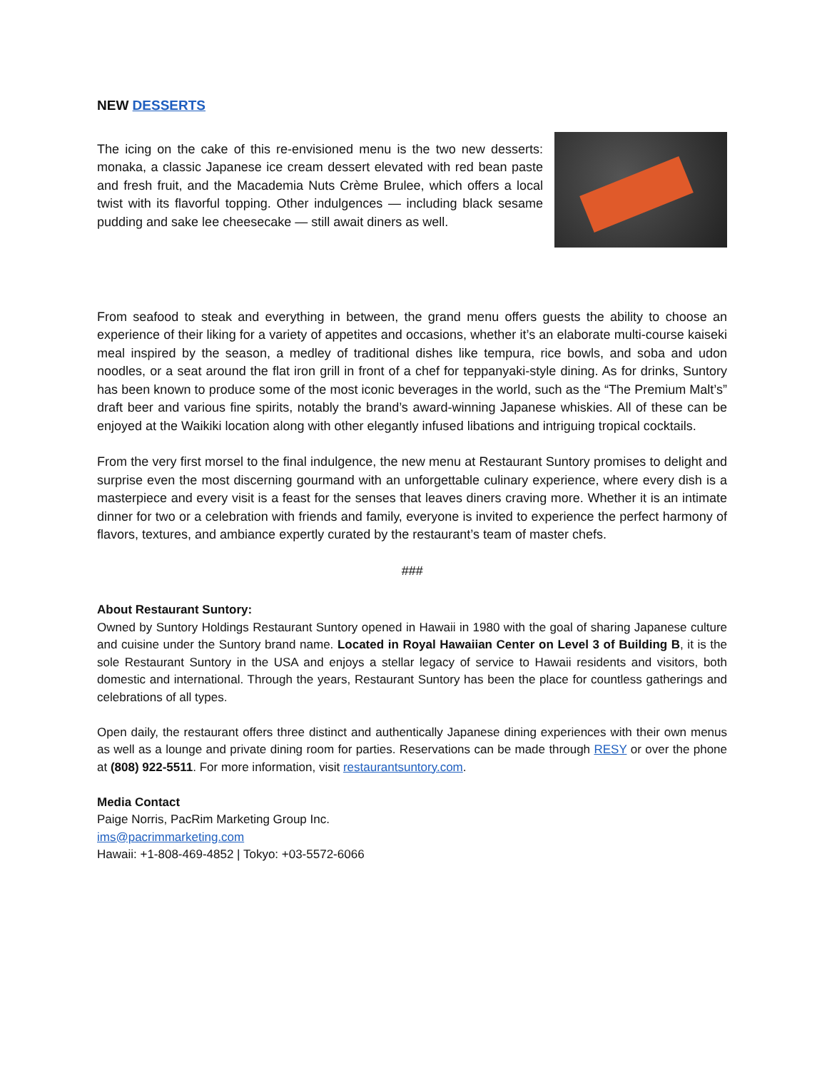NEW DESSERTS
The icing on the cake of this re-envisioned menu is the two new desserts: monaka, a classic Japanese ice cream dessert elevated with red bean paste and fresh fruit, and the Macademia Nuts Crème Brulee, which offers a local twist with its flavorful topping. Other indulgences — including black sesame pudding and sake lee cheesecake — still await diners as well.
From seafood to steak and everything in between, the grand menu offers guests the ability to choose an experience of their liking for a variety of appetites and occasions, whether it’s an elaborate multi-course kaiseki meal inspired by the season, a medley of traditional dishes like tempura, rice bowls, and soba and udon noodles, or a seat around the flat iron grill in front of a chef for teppanyaki-style dining. As for drinks, Suntory has been known to produce some of the most iconic beverages in the world, such as the “The Premium Malt’s” draft beer and various fine spirits, notably the brand’s award-winning Japanese whiskies. All of these can be enjoyed at the Waikiki location along with other elegantly infused libations and intriguing tropical cocktails.
From the very first morsel to the final indulgence, the new menu at Restaurant Suntory promises to delight and surprise even the most discerning gourmand with an unforgettable culinary experience, where every dish is a masterpiece and every visit is a feast for the senses that leaves diners craving more. Whether it is an intimate dinner for two or a celebration with friends and family, everyone is invited to experience the perfect harmony of flavors, textures, and ambiance expertly curated by the restaurant’s team of master chefs.
###
About Restaurant Suntory:
Owned by Suntory Holdings Restaurant Suntory opened in Hawaii in 1980 with the goal of sharing Japanese culture and cuisine under the Suntory brand name. Located in Royal Hawaiian Center on Level 3 of Building B, it is the sole Restaurant Suntory in the USA and enjoys a stellar legacy of service to Hawaii residents and visitors, both domestic and international. Through the years, Restaurant Suntory has been the place for countless gatherings and celebrations of all types.
Open daily, the restaurant offers three distinct and authentically Japanese dining experiences with their own menus as well as a lounge and private dining room for parties. Reservations can be made through RESY or over the phone at (808) 922-5511. For more information, visit restaurantsuntory.com.
Media Contact
Paige Norris, PacRim Marketing Group Inc.
ims@pacrimmarketing.com
Hawaii: +1-808-469-4852 | Tokyo: +03-5572-6066